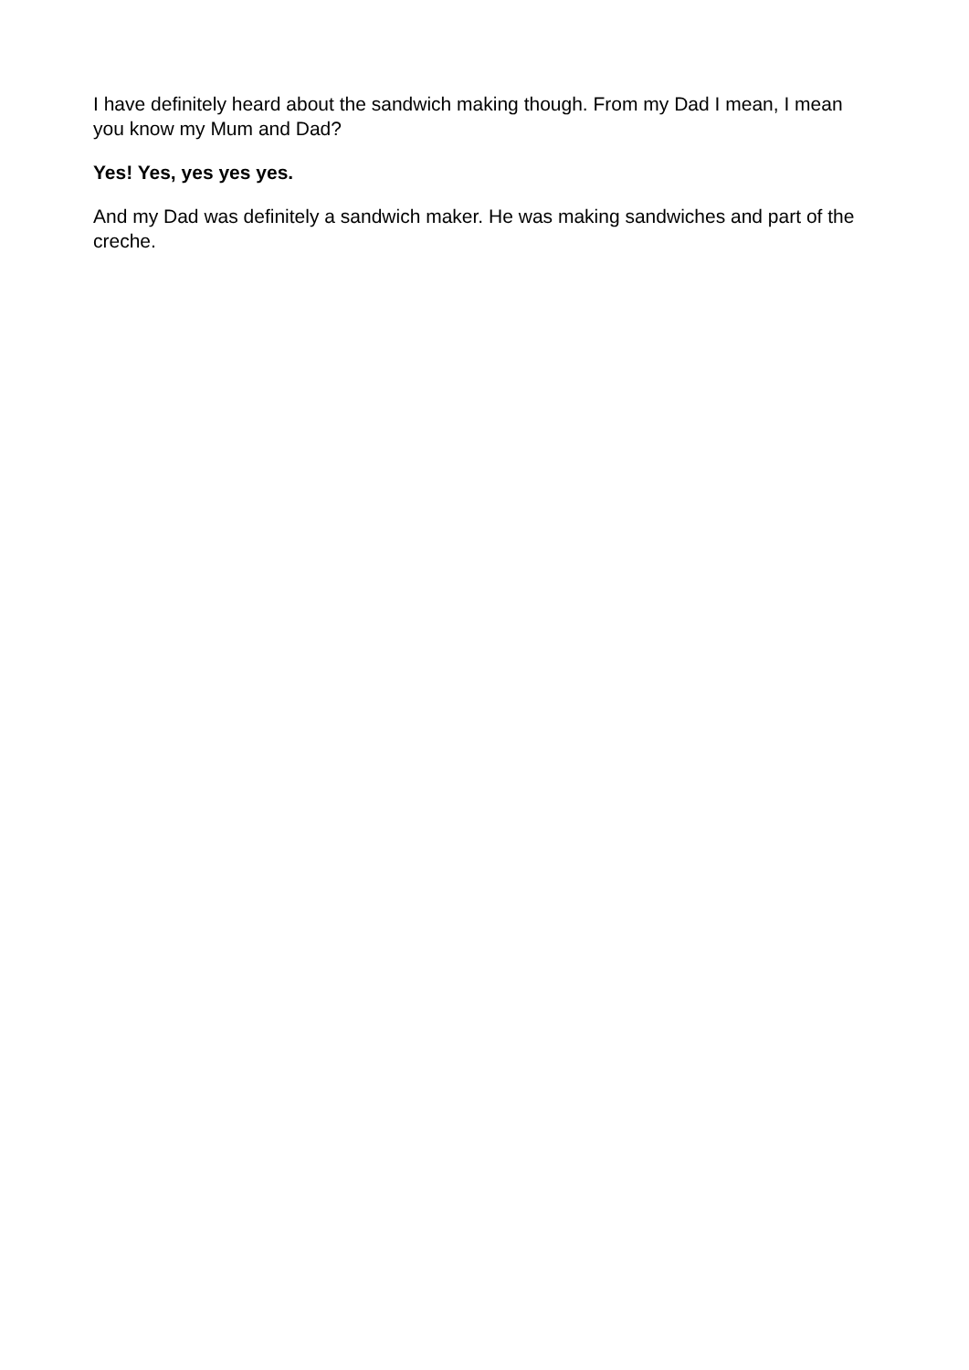I have definitely heard about the sandwich making though. From my Dad I mean, I mean you know my Mum and Dad?
Yes! Yes, yes yes yes.
And my Dad was definitely a sandwich maker. He was making sandwiches and part of the creche.